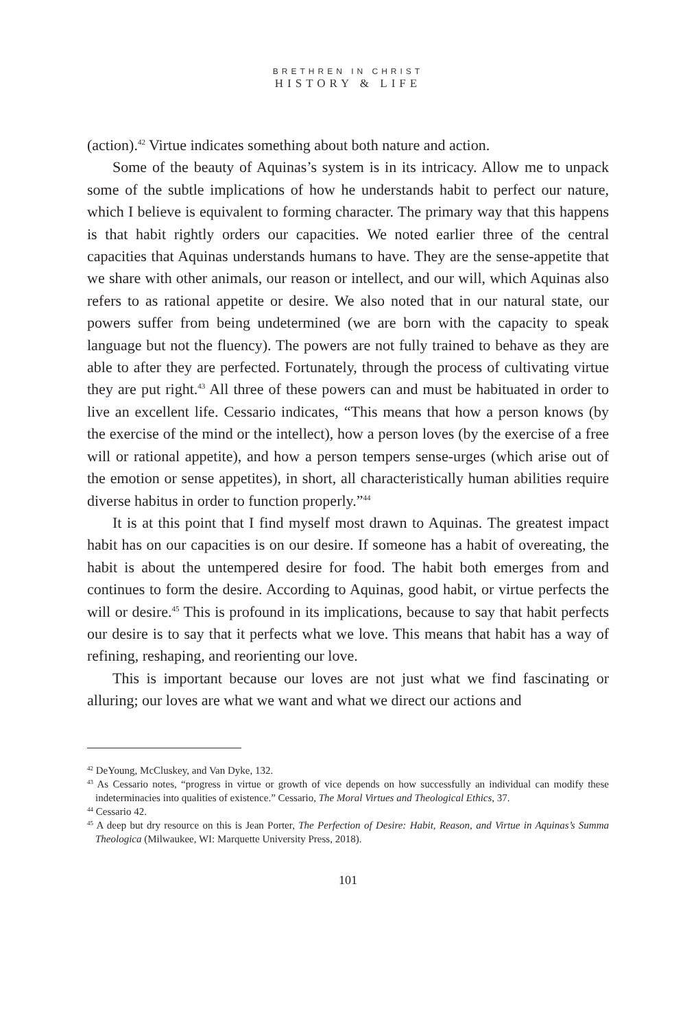BRETHREN IN CHRIST
HISTORY & LIFE
(action).<sup>42</sup> Virtue indicates something about both nature and action.
Some of the beauty of Aquinas’s system is in its intricacy. Allow me to unpack some of the subtle implications of how he understands habit to perfect our nature, which I believe is equivalent to forming character. The primary way that this happens is that habit rightly orders our capacities. We noted earlier three of the central capacities that Aquinas understands humans to have. They are the sense-appetite that we share with other animals, our reason or intellect, and our will, which Aquinas also refers to as rational appetite or desire. We also noted that in our natural state, our powers suffer from being undetermined (we are born with the capacity to speak language but not the fluency). The powers are not fully trained to behave as they are able to after they are perfected. Fortunately, through the process of cultivating virtue they are put right.<sup>43</sup> All three of these powers can and must be habituated in order to live an excellent life. Cessario indicates, “This means that how a person knows (by the exercise of the mind or the intellect), how a person loves (by the exercise of a free will or rational appetite), and how a person tempers sense-urges (which arise out of the emotion or sense appetites), in short, all characteristically human abilities require diverse habitus in order to function properly.”<sup>44</sup>
It is at this point that I find myself most drawn to Aquinas. The greatest impact habit has on our capacities is on our desire. If someone has a habit of overeating, the habit is about the untempered desire for food. The habit both emerges from and continues to form the desire. According to Aquinas, good habit, or virtue perfects the will or desire.<sup>45</sup> This is profound in its implications, because to say that habit perfects our desire is to say that it perfects what we love. This means that habit has a way of refining, reshaping, and reorienting our love.
This is important because our loves are not just what we find fascinating or alluring; our loves are what we want and what we direct our actions and
<sup>42</sup> DeYoung, McCluskey, and Van Dyke, 132.
<sup>43</sup> As Cessario notes, “progress in virtue or growth of vice depends on how successfully an individual can modify these indeterminacies into qualities of existence.” Cessario, The Moral Virtues and Theological Ethics, 37.
<sup>44</sup> Cessario 42.
<sup>45</sup> A deep but dry resource on this is Jean Porter, The Perfection of Desire: Habit, Reason, and Virtue in Aquinas’s Summa Theologica (Milwaukee, WI: Marquette University Press, 2018).
101